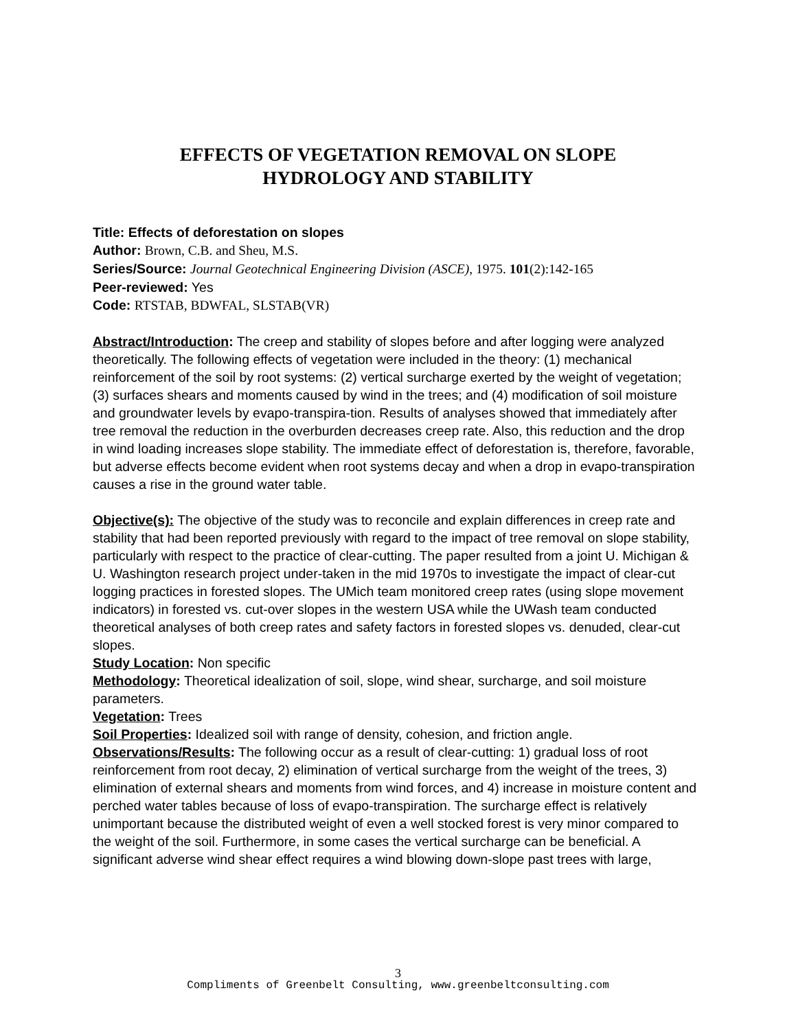EFFECTS OF VEGETATION REMOVAL ON SLOPE
HYDROLOGY AND STABILITY
Title: Effects of deforestation on slopes
Author: Brown, C.B. and Sheu, M.S.
Series/Source: Journal Geotechnical Engineering Division (ASCE), 1975. 101(2):142-165
Peer-reviewed: Yes
Code: RTSTAB, BDWFAL, SLSTAB(VR)
Abstract/Introduction: The creep and stability of slopes before and after logging were analyzed theoretically. The following effects of vegetation were included in the theory: (1) mechanical reinforcement of the soil by root systems: (2) vertical surcharge exerted by the weight of vegetation; (3) surfaces shears and moments caused by wind in the trees; and (4) modification of soil moisture and groundwater levels by evapo-transpira-tion. Results of analyses showed that immediately after tree removal the reduction in the overburden decreases creep rate. Also, this reduction and the drop in wind loading increases slope stability. The immediate effect of deforestation is, therefore, favorable, but adverse effects become evident when root systems decay and when a drop in evapo-transpiration causes a rise in the ground water table.
Objective(s): The objective of the study was to reconcile and explain differences in creep rate and stability that had been reported previously with regard to the impact of tree removal on slope stability, particularly with respect to the practice of clear-cutting. The paper resulted from a joint U. Michigan & U. Washington research project under-taken in the mid 1970s to investigate the impact of clear-cut logging practices in forested slopes. The UMich team monitored creep rates (using slope movement indicators) in forested vs. cut-over slopes in the western USA while the UWash team conducted theoretical analyses of both creep rates and safety factors in forested slopes vs. denuded, clear-cut slopes.
Study Location: Non specific
Methodology: Theoretical idealization of soil, slope, wind shear, surcharge, and soil moisture parameters.
Vegetation: Trees
Soil Properties: Idealized soil with range of density, cohesion, and friction angle.
Observations/Results: The following occur as a result of clear-cutting: 1) gradual loss of root reinforcement from root decay, 2) elimination of vertical surcharge from the weight of the trees, 3) elimination of external shears and moments from wind forces, and 4) increase in moisture content and perched water tables because of loss of evapo-transpiration. The surcharge effect is relatively unimportant because the distributed weight of even a well stocked forest is very minor compared to the weight of the soil. Furthermore, in some cases the vertical surcharge can be beneficial. A significant adverse wind shear effect requires a wind blowing down-slope past trees with large,
3
Compliments of Greenbelt Consulting, www.greenbeltconsulting.com